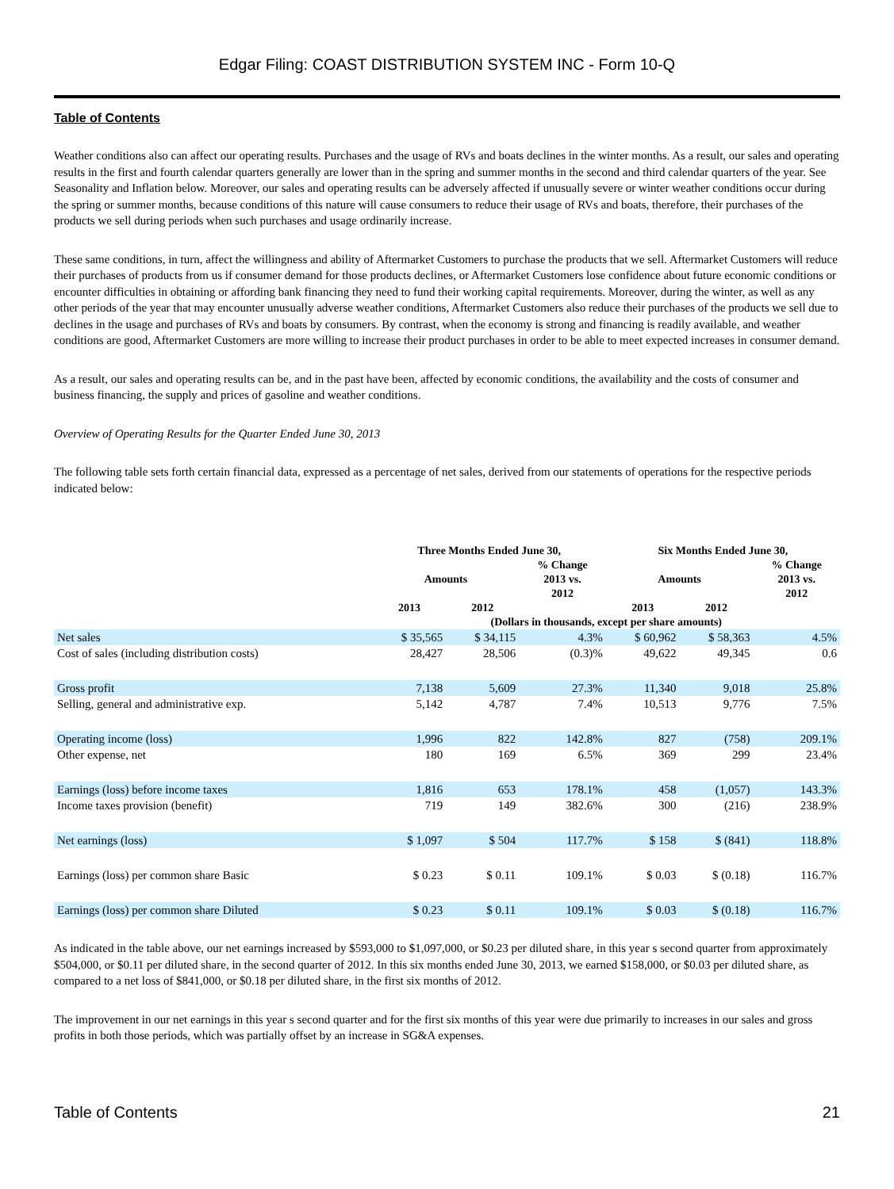Edgar Filing: COAST DISTRIBUTION SYSTEM INC - Form 10-Q
Table of Contents
Weather conditions also can affect our operating results. Purchases and the usage of RVs and boats declines in the winter months. As a result, our sales and operating results in the first and fourth calendar quarters generally are lower than in the spring and summer months in the second and third calendar quarters of the year. See Seasonality and Inflation below. Moreover, our sales and operating results can be adversely affected if unusually severe or winter weather conditions occur during the spring or summer months, because conditions of this nature will cause consumers to reduce their usage of RVs and boats, therefore, their purchases of the products we sell during periods when such purchases and usage ordinarily increase.
These same conditions, in turn, affect the willingness and ability of Aftermarket Customers to purchase the products that we sell. Aftermarket Customers will reduce their purchases of products from us if consumer demand for those products declines, or Aftermarket Customers lose confidence about future economic conditions or encounter difficulties in obtaining or affording bank financing they need to fund their working capital requirements. Moreover, during the winter, as well as any other periods of the year that may encounter unusually adverse weather conditions, Aftermarket Customers also reduce their purchases of the products we sell due to declines in the usage and purchases of RVs and boats by consumers. By contrast, when the economy is strong and financing is readily available, and weather conditions are good, Aftermarket Customers are more willing to increase their product purchases in order to be able to meet expected increases in consumer demand.
As a result, our sales and operating results can be, and in the past have been, affected by economic conditions, the availability and the costs of consumer and business financing, the supply and prices of gasoline and weather conditions.
Overview of Operating Results for the Quarter Ended June 30, 2013
The following table sets forth certain financial data, expressed as a percentage of net sales, derived from our statements of operations for the respective periods indicated below:
| | Three Months Ended June 30, | | | Six Months Ended June 30, | | |
| --- | --- | --- | --- | --- | --- | --- |
| | Amounts | | % Change 2013 vs. 2012 | Amounts | | % Change 2013 vs. 2012 |
| | 2013 | 2012 | | 2013 | 2012 | |
| | (Dollars in thousands, except per share amounts) | | | | | |
| Net sales | $ 35,565 | $ 34,115 | 4.3% | $ 60,962 | $ 58,363 | 4.5% |
| Cost of sales (including distribution costs) | 28,427 | 28,506 | (0.3)% | 49,622 | 49,345 | 0.6 |
| Gross profit | 7,138 | 5,609 | 27.3% | 11,340 | 9,018 | 25.8% |
| Selling, general and administrative exp. | 5,142 | 4,787 | 7.4% | 10,513 | 9,776 | 7.5% |
| Operating income (loss) | 1,996 | 822 | 142.8% | 827 | (758) | 209.1% |
| Other expense, net | 180 | 169 | 6.5% | 369 | 299 | 23.4% |
| Earnings (loss) before income taxes | 1,816 | 653 | 178.1% | 458 | (1,057) | 143.3% |
| Income taxes provision (benefit) | 719 | 149 | 382.6% | 300 | (216) | 238.9% |
| Net earnings (loss) | $ 1,097 | $ 504 | 117.7% | $ 158 | $ (841) | 118.8% |
| Earnings (loss) per common share Basic | $ 0.23 | $ 0.11 | 109.1% | $ 0.03 | $ (0.18) | 116.7% |
| Earnings (loss) per common share Diluted | $ 0.23 | $ 0.11 | 109.1% | $ 0.03 | $ (0.18) | 116.7% |
As indicated in the table above, our net earnings increased by $593,000 to $1,097,000, or $0.23 per diluted share, in this year s second quarter from approximately $504,000, or $0.11 per diluted share, in the second quarter of 2012. In this six months ended June 30, 2013, we earned $158,000, or $0.03 per diluted share, as compared to a net loss of $841,000, or $0.18 per diluted share, in the first six months of 2012.
The improvement in our net earnings in this year s second quarter and for the first six months of this year were due primarily to increases in our sales and gross profits in both those periods, which was partially offset by an increase in SG&A expenses.
Table of Contents 21